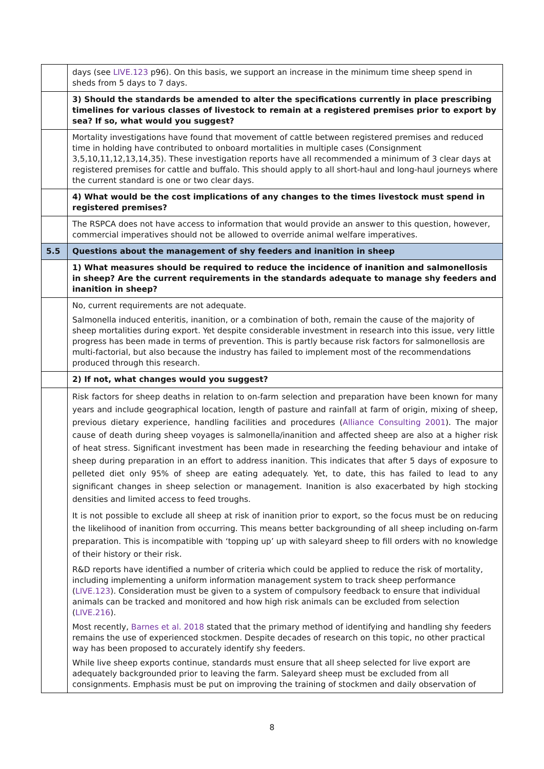| | days (see LIVE.123 p96). On this basis, we support an increase in the minimum time sheep spend in sheds from 5 days to 7 days. |
| | 3) Should the standards be amended to alter the specifications currently in place prescribing timelines for various classes of livestock to remain at a registered premises prior to export by sea? If so, what would you suggest? |
| | Mortality investigations have found that movement of cattle between registered premises and reduced time in holding have contributed to onboard mortalities in multiple cases (Consignment 3,5,10,11,12,13,14,35). These investigation reports have all recommended a minimum of 3 clear days at registered premises for cattle and buffalo. This should apply to all short-haul and long-haul journeys where the current standard is one or two clear days. |
| | 4) What would be the cost implications of any changes to the times livestock must spend in registered premises? |
| | The RSPCA does not have access to information that would provide an answer to this question, however, commercial imperatives should not be allowed to override animal welfare imperatives. |
| 5.5 | Questions about the management of shy feeders and inanition in sheep |
| | 1) What measures should be required to reduce the incidence of inanition and salmonellosis in sheep? Are the current requirements in the standards adequate to manage shy feeders and inanition in sheep? |
| | No, current requirements are not adequate. Salmonella induced enteritis, inanition, or a combination of both, remain the cause of the majority of sheep mortalities during export. Yet despite considerable investment in research into this issue, very little progress has been made in terms of prevention. This is partly because risk factors for salmonellosis are multi-factorial, but also because the industry has failed to implement most of the recommendations produced through this research. |
| | 2) If not, what changes would you suggest? |
| | Risk factors for sheep deaths in relation to on-farm selection and preparation have been known for many years and include geographical location, length of pasture and rainfall at farm of origin, mixing of sheep, previous dietary experience, handling facilities and procedures ( Alliance Consulting 2001 ). The major cause of death during sheep voyages is salmonella/inanition and affected sheep are also at a higher risk of heat stress. Significant investment has been made in researching the feeding behaviour and intake of sheep during preparation in an effort to address inanition. This indicates that after 5 days of exposure to pelleted diet only 95% of sheep are eating adequately. Yet, to date, this has failed to lead to any significant changes in sheep selection or management. Inanition is also exacerbated by high stocking densities and limited access to feed troughs. It is not possible to exclude all sheep at risk of inanition prior to export, so the focus must be on reducing the likelihood of inanition from occurring. This means better backgrounding of all sheep including on-farm preparation. This is incompatible with ‘topping up’ up with saleyard sheep to fill orders with no knowledge of their history or their risk. R&D reports have identified a number of criteria which could be applied to reduce the risk of mortality, including implementing a uniform information management system to track sheep performance ( LIVE.123 ). Consideration must be given to a system of compulsory feedback to ensure that individual animals can be tracked and monitored and how high risk animals can be excluded from selection ( LIVE.216 ). Most recently, Barnes et al. 2018 stated that the primary method of identifying and handling shy feeders remains the use of experienced stockmen. Despite decades of research on this topic, no other practical way has been proposed to accurately identify shy feeders. While live sheep exports continue, standards must ensure that all sheep selected for live export are adequately backgrounded prior to leaving the farm. Saleyard sheep must be excluded from all consignments. Emphasis must be put on improving the training of stockmen and daily observation of |
8